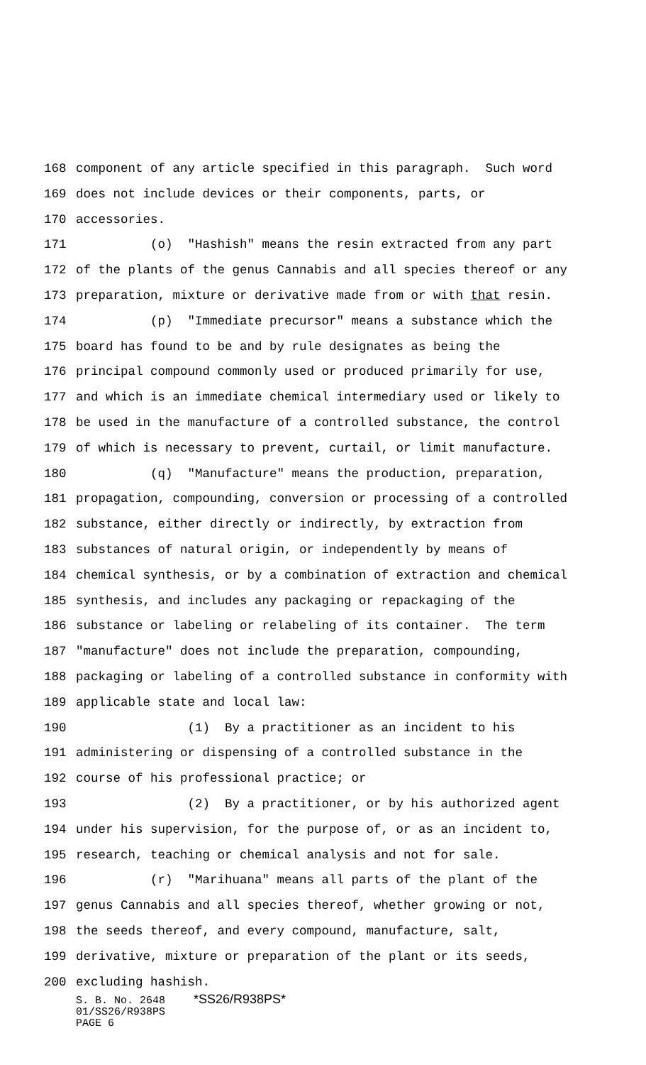168 component of any article specified in this paragraph. Such word
169 does not include devices or their components, parts, or
170 accessories.
171 (o) "Hashish" means the resin extracted from any part
172 of the plants of the genus Cannabis and all species thereof or any
173 preparation, mixture or derivative made from or with that resin.
174 (p) "Immediate precursor" means a substance which the
175 board has found to be and by rule designates as being the
176 principal compound commonly used or produced primarily for use,
177 and which is an immediate chemical intermediary used or likely to
178 be used in the manufacture of a controlled substance, the control
179 of which is necessary to prevent, curtail, or limit manufacture.
180 (q) "Manufacture" means the production, preparation,
181 propagation, compounding, conversion or processing of a controlled
182 substance, either directly or indirectly, by extraction from
183 substances of natural origin, or independently by means of
184 chemical synthesis, or by a combination of extraction and chemical
185 synthesis, and includes any packaging or repackaging of the
186 substance or labeling or relabeling of its container. The term
187 "manufacture" does not include the preparation, compounding,
188 packaging or labeling of a controlled substance in conformity with
189 applicable state and local law:
190 (1) By a practitioner as an incident to his
191 administering or dispensing of a controlled substance in the
192 course of his professional practice; or
193 (2) By a practitioner, or by his authorized agent
194 under his supervision, for the purpose of, or as an incident to,
195 research, teaching or chemical analysis and not for sale.
196 (r) "Marihuana" means all parts of the plant of the
197 genus Cannabis and all species thereof, whether growing or not,
198 the seeds thereof, and every compound, manufacture, salt,
199 derivative, mixture or preparation of the plant or its seeds,
200 excluding hashish.
S. B. No. 2648 *SS26/R938PS*
01/SS26/R938PS
PAGE 6